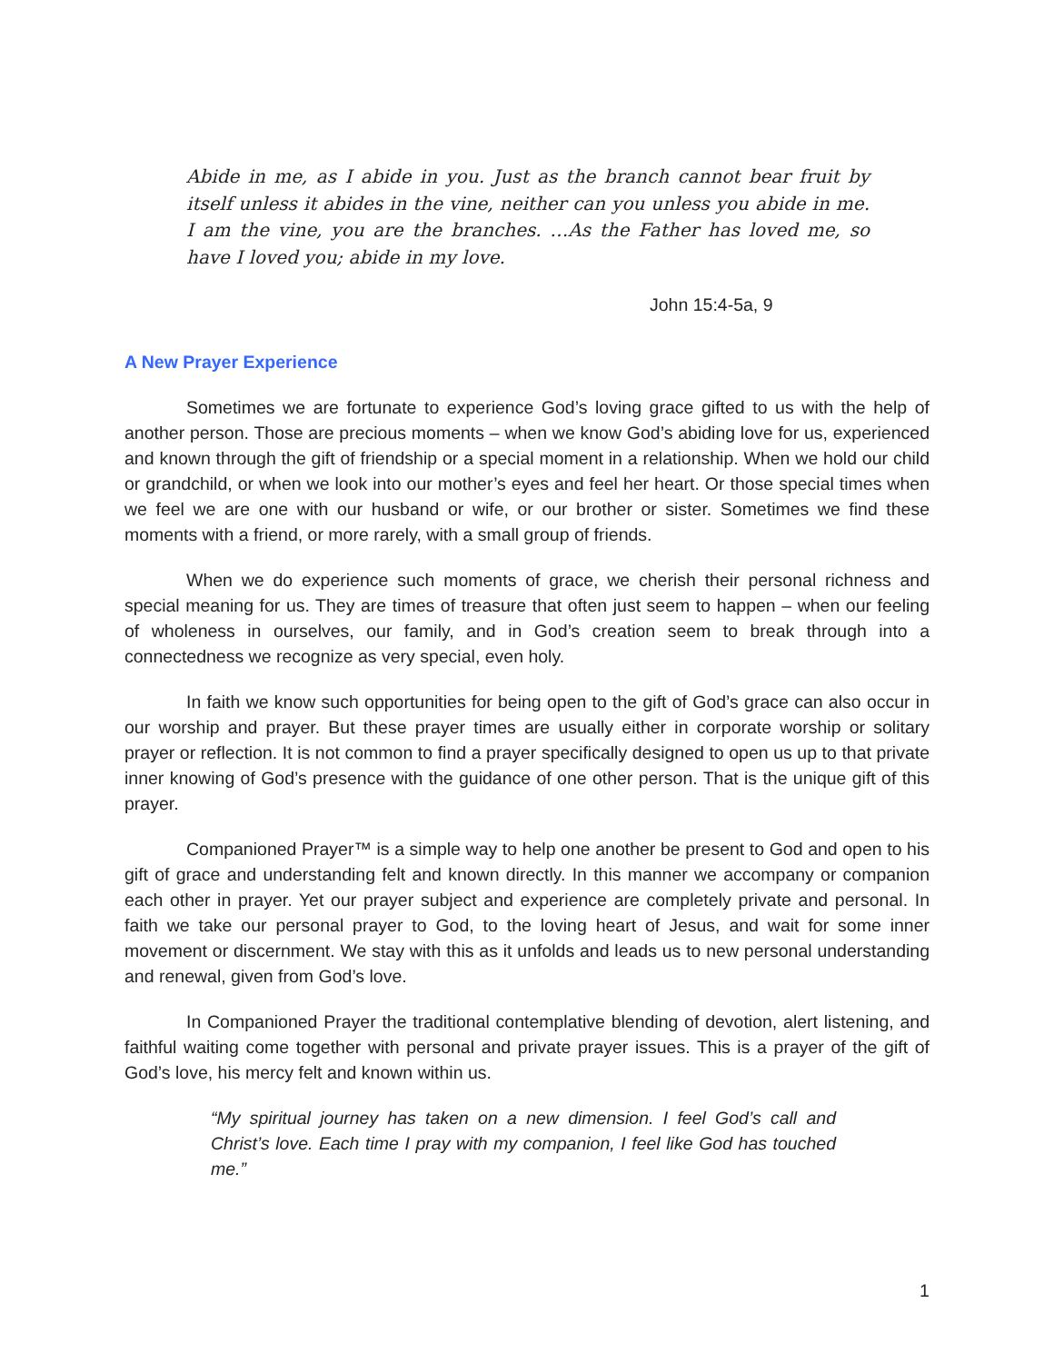Abide in me, as I abide in you. Just as the branch cannot bear fruit by itself unless it abides in the vine, neither can you unless you abide in me. I am the vine, you are the branches. …As the Father has loved me, so have I loved you; abide in my love.
John 15:4-5a, 9
A New Prayer Experience
Sometimes we are fortunate to experience God’s loving grace gifted to us with the help of another person. Those are precious moments – when we know God’s abiding love for us, experienced and known through the gift of friendship or a special moment in a relationship. When we hold our child or grandchild, or when we look into our mother’s eyes and feel her heart. Or those special times when we feel we are one with our husband or wife, or our brother or sister. Sometimes we find these moments with a friend, or more rarely, with a small group of friends.
When we do experience such moments of grace, we cherish their personal richness and special meaning for us. They are times of treasure that often just seem to happen – when our feeling of wholeness in ourselves, our family, and in God’s creation seem to break through into a connectedness we recognize as very special, even holy.
In faith we know such opportunities for being open to the gift of God’s grace can also occur in our worship and prayer. But these prayer times are usually either in corporate worship or solitary prayer or reflection. It is not common to find a prayer specifically designed to open us up to that private inner knowing of God’s presence with the guidance of one other person. That is the unique gift of this prayer.
Companioned Prayer™ is a simple way to help one another be present to God and open to his gift of grace and understanding felt and known directly. In this manner we accompany or companion each other in prayer. Yet our prayer subject and experience are completely private and personal. In faith we take our personal prayer to God, to the loving heart of Jesus, and wait for some inner movement or discernment. We stay with this as it unfolds and leads us to new personal understanding and renewal, given from God’s love.
In Companioned Prayer the traditional contemplative blending of devotion, alert listening, and faithful waiting come together with personal and private prayer issues. This is a prayer of the gift of God’s love, his mercy felt and known within us.
“My spiritual journey has taken on a new dimension. I feel God’s call and Christ’s love. Each time I pray with my companion, I feel like God has touched me.”
1